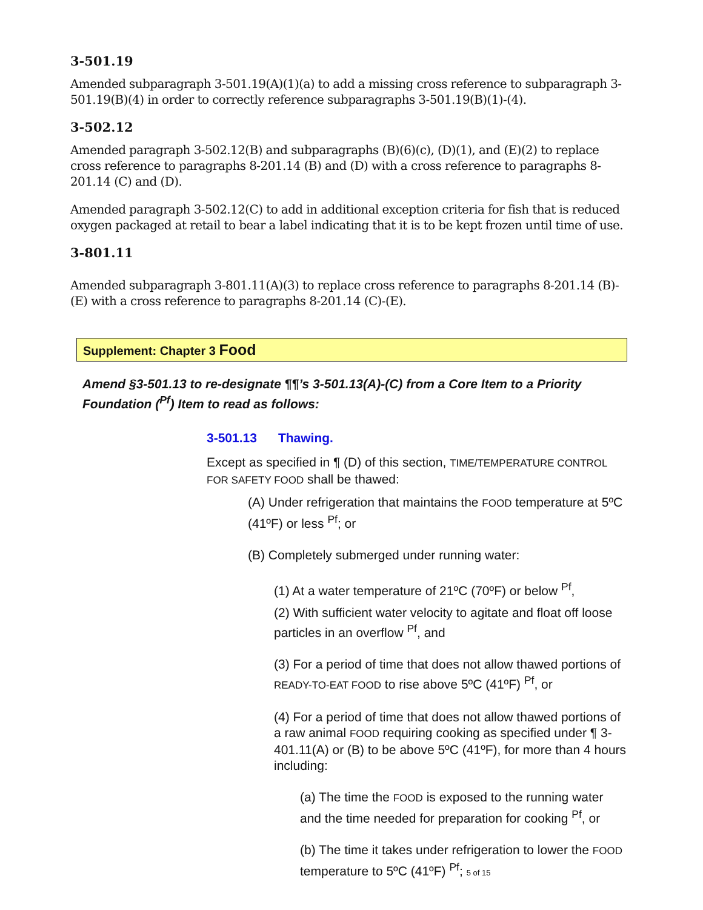3-501.19
Amended subparagraph 3-501.19(A)(1)(a) to add a missing cross reference to subparagraph 3-501.19(B)(4) in order to correctly reference subparagraphs 3-501.19(B)(1)-(4).
3-502.12
Amended paragraph 3-502.12(B) and subparagraphs (B)(6)(c), (D)(1), and (E)(2) to replace cross reference to paragraphs 8-201.14 (B) and (D) with a cross reference to paragraphs 8-201.14 (C) and (D).
Amended paragraph 3-502.12(C) to add in additional exception criteria for fish that is reduced oxygen packaged at retail to bear a label indicating that it is to be kept frozen until time of use.
3-801.11
Amended subparagraph 3-801.11(A)(3) to replace cross reference to paragraphs 8-201.14 (B)-(E) with a cross reference to paragraphs 8-201.14 (C)-(E).
Supplement: Chapter 3 Food
Amend §3-501.13 to re-designate ¶¶’s 3-501.13(A)-(C) from a Core Item to a Priority Foundation (<sup>Pf</sup>) Item to read as follows:
3-501.13 Thawing.
Except as specified in ¶ (D) of this section, TIME/TEMPERATURE CONTROL FOR SAFETY FOOD shall be thawed:
(A) Under refrigeration that maintains the FOOD temperature at 5ºC (41ºF) or less <sup>Pf</sup>; or
(B) Completely submerged under running water:
(1) At a water temperature of 21ºC (70ºF) or below <sup>Pf</sup>,
(2) With sufficient water velocity to agitate and float off loose particles in an overflow <sup>Pf</sup>, and
(3) For a period of time that does not allow thawed portions of READY-TO-EAT FOOD to rise above 5ºC (41ºF) <sup>Pf</sup>, or
(4) For a period of time that does not allow thawed portions of a raw animal FOOD requiring cooking as specified under ¶ 3-401.11(A) or (B) to be above 5ºC (41ºF), for more than 4 hours including:
(a) The time the FOOD is exposed to the running water and the time needed for preparation for cooking <sup>Pf</sup>, or
(b) The time it takes under refrigeration to lower the FOOD temperature to 5ºC (41ºF) <sup>Pf</sup>; 5 of 15